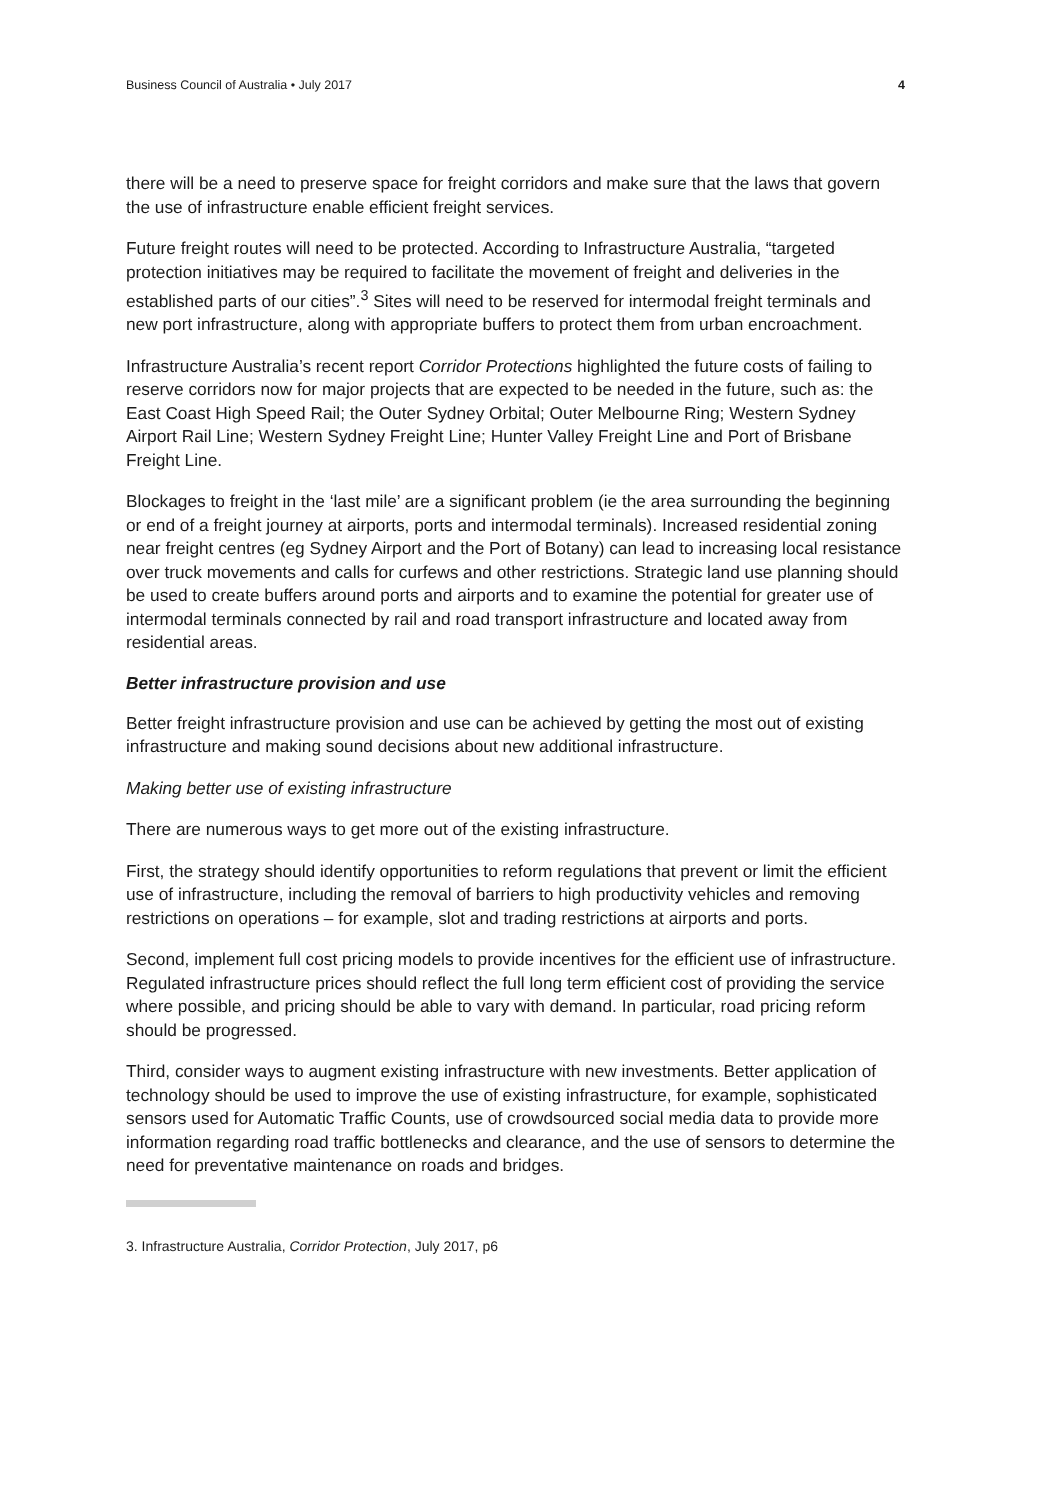Business Council of Australia • July 2017 4
there will be a need to preserve space for freight corridors and make sure that the laws that govern the use of infrastructure enable efficient freight services.
Future freight routes will need to be protected. According to Infrastructure Australia, “targeted protection initiatives may be required to facilitate the movement of freight and deliveries in the established parts of our cities”.<sup>3</sup> Sites will need to be reserved for intermodal freight terminals and new port infrastructure, along with appropriate buffers to protect them from urban encroachment.
Infrastructure Australia’s recent report Corridor Protections highlighted the future costs of failing to reserve corridors now for major projects that are expected to be needed in the future, such as: the East Coast High Speed Rail; the Outer Sydney Orbital; Outer Melbourne Ring; Western Sydney Airport Rail Line; Western Sydney Freight Line; Hunter Valley Freight Line and Port of Brisbane Freight Line.
Blockages to freight in the ‘last mile’ are a significant problem (ie the area surrounding the beginning or end of a freight journey at airports, ports and intermodal terminals). Increased residential zoning near freight centres (eg Sydney Airport and the Port of Botany) can lead to increasing local resistance over truck movements and calls for curfews and other restrictions. Strategic land use planning should be used to create buffers around ports and airports and to examine the potential for greater use of intermodal terminals connected by rail and road transport infrastructure and located away from residential areas.
Better infrastructure provision and use
Better freight infrastructure provision and use can be achieved by getting the most out of existing infrastructure and making sound decisions about new additional infrastructure.
Making better use of existing infrastructure
There are numerous ways to get more out of the existing infrastructure.
First, the strategy should identify opportunities to reform regulations that prevent or limit the efficient use of infrastructure, including the removal of barriers to high productivity vehicles and removing restrictions on operations – for example, slot and trading restrictions at airports and ports.
Second, implement full cost pricing models to provide incentives for the efficient use of infrastructure. Regulated infrastructure prices should reflect the full long term efficient cost of providing the service where possible, and pricing should be able to vary with demand. In particular, road pricing reform should be progressed.
Third, consider ways to augment existing infrastructure with new investments. Better application of technology should be used to improve the use of existing infrastructure, for example, sophisticated sensors used for Automatic Traffic Counts, use of crowdsourced social media data to provide more information regarding road traffic bottlenecks and clearance, and the use of sensors to determine the need for preventative maintenance on roads and bridges.
3. Infrastructure Australia, Corridor Protection, July 2017, p6